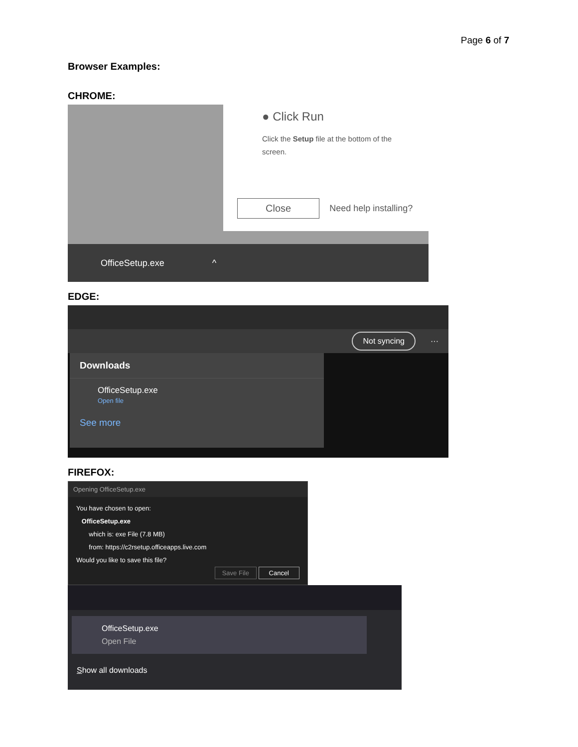Page 6 of 7
Browser Examples:
CHROME:
● Click Run
Click the Setup file at the bottom of the screen.
Close Need help installing?
OfficeSetup.exe ^
EDGE:
Not syncing ···
Downloads
OfficeSetup.exe
Open file
See more
FIREFOX:
Opening OfficeSetup.exe
You have chosen to open:
OfficeSetup.exe
which is: exe File (7.8 MB)
from: https://c2rsetup.officeapps.live.com
Would you like to save this file?
Save File Cancel
OfficeSetup.exe
Open File
Show all downloads